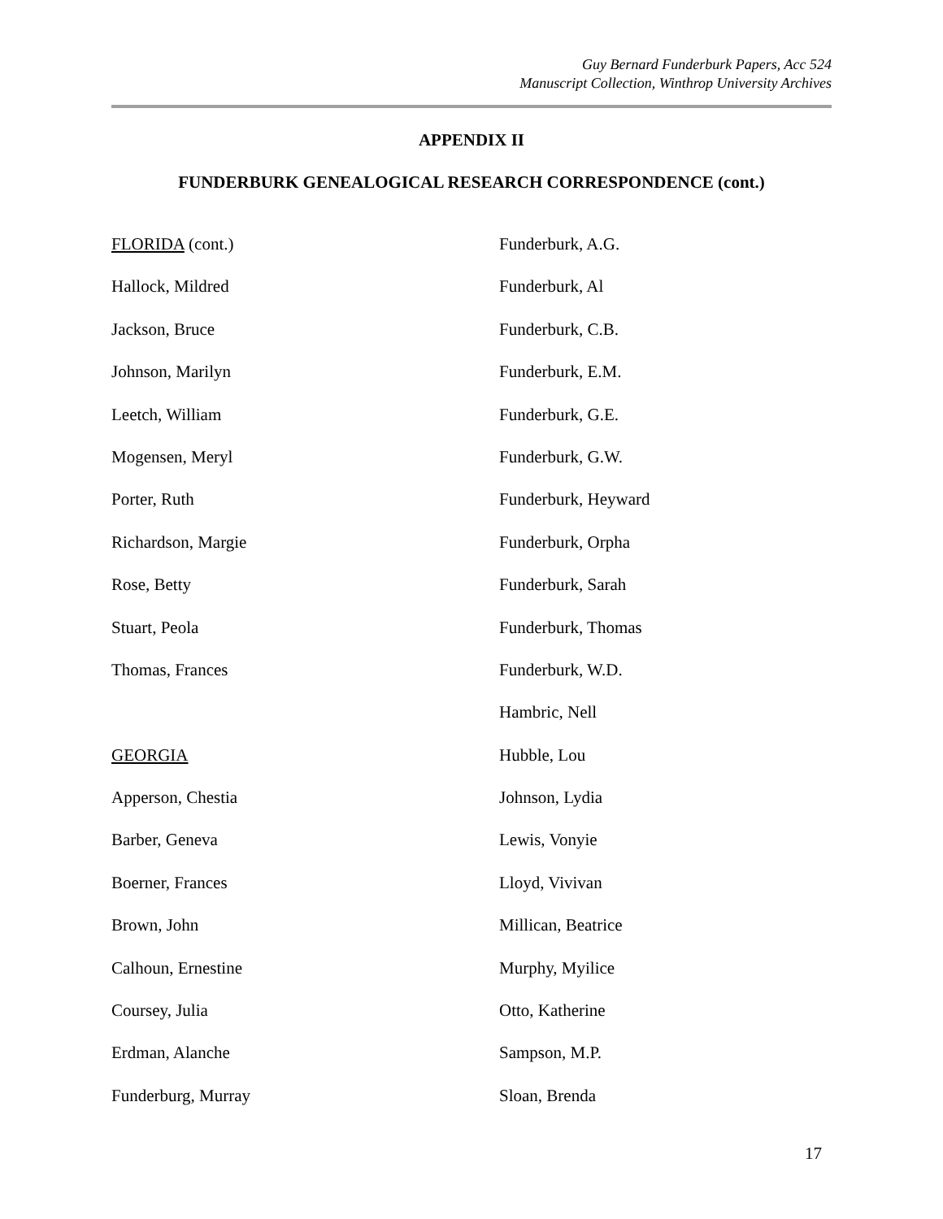Guy Bernard Funderburk Papers, Acc 524
Manuscript Collection, Winthrop University Archives
APPENDIX II
FUNDERBURK GENEALOGICAL RESEARCH CORRESPONDENCE (cont.)
FLORIDA (cont.)
Hallock, Mildred
Jackson, Bruce
Johnson, Marilyn
Leetch, William
Mogensen, Meryl
Porter, Ruth
Richardson, Margie
Rose, Betty
Stuart, Peola
Thomas, Frances
GEORGIA
Apperson, Chestia
Barber, Geneva
Boerner, Frances
Brown, John
Calhoun, Ernestine
Coursey, Julia
Erdman, Alanche
Funderburg, Murray
Funderburk, A.G.
Funderburk, Al
Funderburk, C.B.
Funderburk, E.M.
Funderburk, G.E.
Funderburk, G.W.
Funderburk, Heyward
Funderburk, Orpha
Funderburk, Sarah
Funderburk, Thomas
Funderburk, W.D.
Hambric, Nell
Hubble, Lou
Johnson, Lydia
Lewis, Vonyie
Lloyd, Vivivan
Millican, Beatrice
Murphy, Myilice
Otto, Katherine
Sampson, M.P.
Sloan, Brenda
17